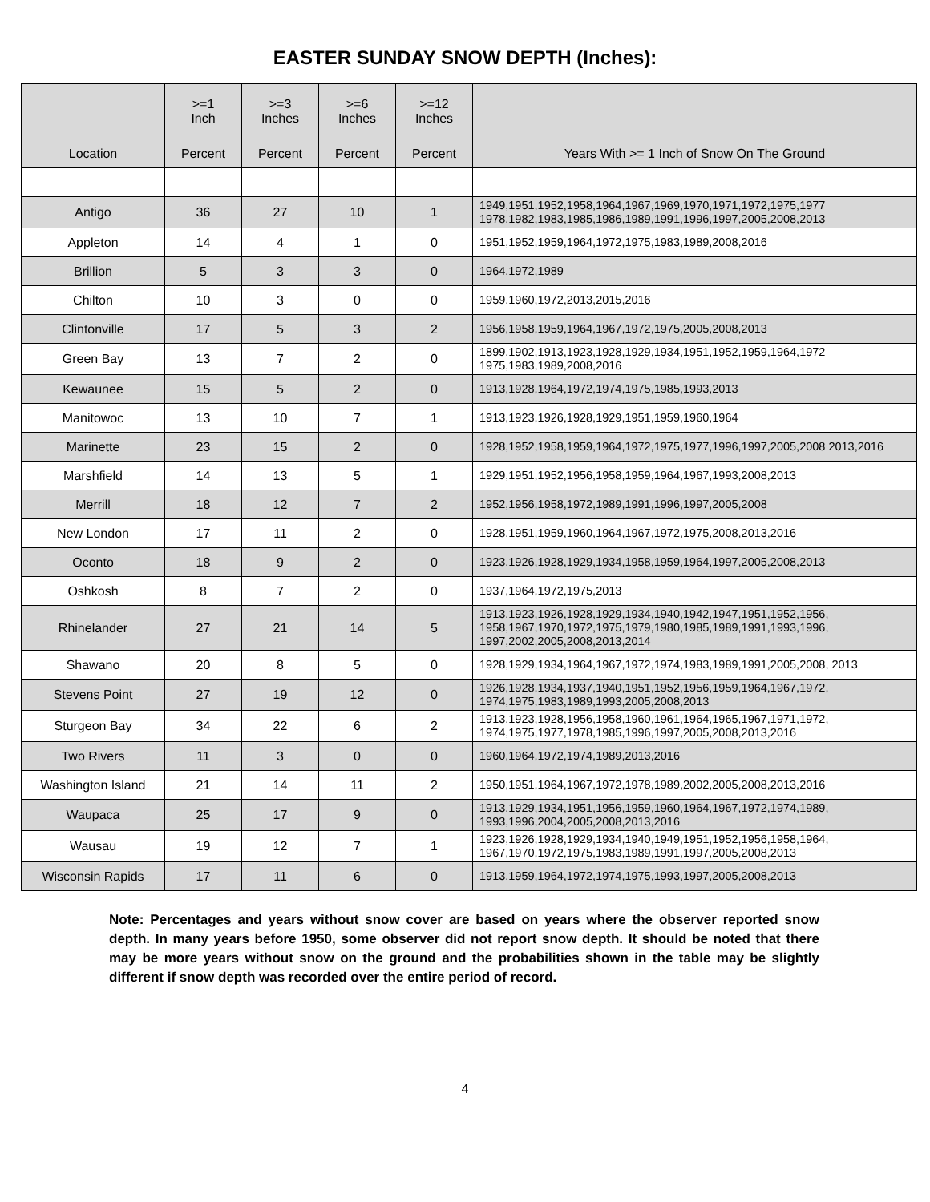EASTER SUNDAY SNOW DEPTH (Inches):
| | >=1 Inch | >=3 Inches | >=6 Inches | >=12 Inches | |
| --- | --- | --- | --- | --- | --- |
| Location | Percent | Percent | Percent | Percent | Years With >= 1 Inch of Snow On The Ground |
| Antigo | 36 | 27 | 10 | 1 | 1949,1951,1952,1958,1964,1967,1969,1970,1971,1972,1975,1977 1978,1982,1983,1985,1986,1989,1991,1996,1997,2005,2008,2013 |
| Appleton | 14 | 4 | 1 | 0 | 1951,1952,1959,1964,1972,1975,1983,1989,2008,2016 |
| Brillion | 5 | 3 | 3 | 0 | 1964,1972,1989 |
| Chilton | 10 | 3 | 0 | 0 | 1959,1960,1972,2013,2015,2016 |
| Clintonville | 17 | 5 | 3 | 2 | 1956,1958,1959,1964,1967,1972,1975,2005,2008,2013 |
| Green Bay | 13 | 7 | 2 | 0 | 1899,1902,1913,1923,1928,1929,1934,1951,1952,1959,1964,1972 1975,1983,1989,2008,2016 |
| Kewaunee | 15 | 5 | 2 | 0 | 1913,1928,1964,1972,1974,1975,1985,1993,2013 |
| Manitowoc | 13 | 10 | 7 | 1 | 1913,1923,1926,1928,1929,1951,1959,1960,1964 |
| Marinette | 23 | 15 | 2 | 0 | 1928,1952,1958,1959,1964,1972,1975,1977,1996,1997,2005,2008 2013,2016 |
| Marshfield | 14 | 13 | 5 | 1 | 1929,1951,1952,1956,1958,1959,1964,1967,1993,2008,2013 |
| Merrill | 18 | 12 | 7 | 2 | 1952,1956,1958,1972,1989,1991,1996,1997,2005,2008 |
| New London | 17 | 11 | 2 | 0 | 1928,1951,1959,1960,1964,1967,1972,1975,2008,2013,2016 |
| Oconto | 18 | 9 | 2 | 0 | 1923,1926,1928,1929,1934,1958,1959,1964,1997,2005,2008,2013 |
| Oshkosh | 8 | 7 | 2 | 0 | 1937,1964,1972,1975,2013 |
| Rhinelander | 27 | 21 | 14 | 5 | 1913,1923,1926,1928,1929,1934,1940,1942,1947,1951,1952,1956, 1958,1967,1970,1972,1975,1979,1980,1985,1989,1991,1993,1996, 1997,2002,2005,2008,2013,2014 |
| Shawano | 20 | 8 | 5 | 0 | 1928,1929,1934,1964,1967,1972,1974,1983,1989,1991,2005,2008, 2013 |
| Stevens Point | 27 | 19 | 12 | 0 | 1926,1928,1934,1937,1940,1951,1952,1956,1959,1964,1967,1972, 1974,1975,1983,1989,1993,2005,2008,2013 |
| Sturgeon Bay | 34 | 22 | 6 | 2 | 1913,1923,1928,1956,1958,1960,1961,1964,1965,1967,1971,1972, 1974,1975,1977,1978,1985,1996,1997,2005,2008,2013,2016 |
| Two Rivers | 11 | 3 | 0 | 0 | 1960,1964,1972,1974,1989,2013,2016 |
| Washington Island | 21 | 14 | 11 | 2 | 1950,1951,1964,1967,1972,1978,1989,2002,2005,2008,2013,2016 |
| Waupaca | 25 | 17 | 9 | 0 | 1913,1929,1934,1951,1956,1959,1960,1964,1967,1972,1974,1989, 1993,1996,2004,2005,2008,2013,2016 |
| Wausau | 19 | 12 | 7 | 1 | 1923,1926,1928,1929,1934,1940,1949,1951,1952,1956,1958,1964, 1967,1970,1972,1975,1983,1989,1991,1997,2005,2008,2013 |
| Wisconsin Rapids | 17 | 11 | 6 | 0 | 1913,1959,1964,1972,1974,1975,1993,1997,2005,2008,2013 |
Note: Percentages and years without snow cover are based on years where the observer reported snow depth. In many years before 1950, some observer did not report snow depth. It should be noted that there may be more years without snow on the ground and the probabilities shown in the table may be slightly different if snow depth was recorded over the entire period of record.
4